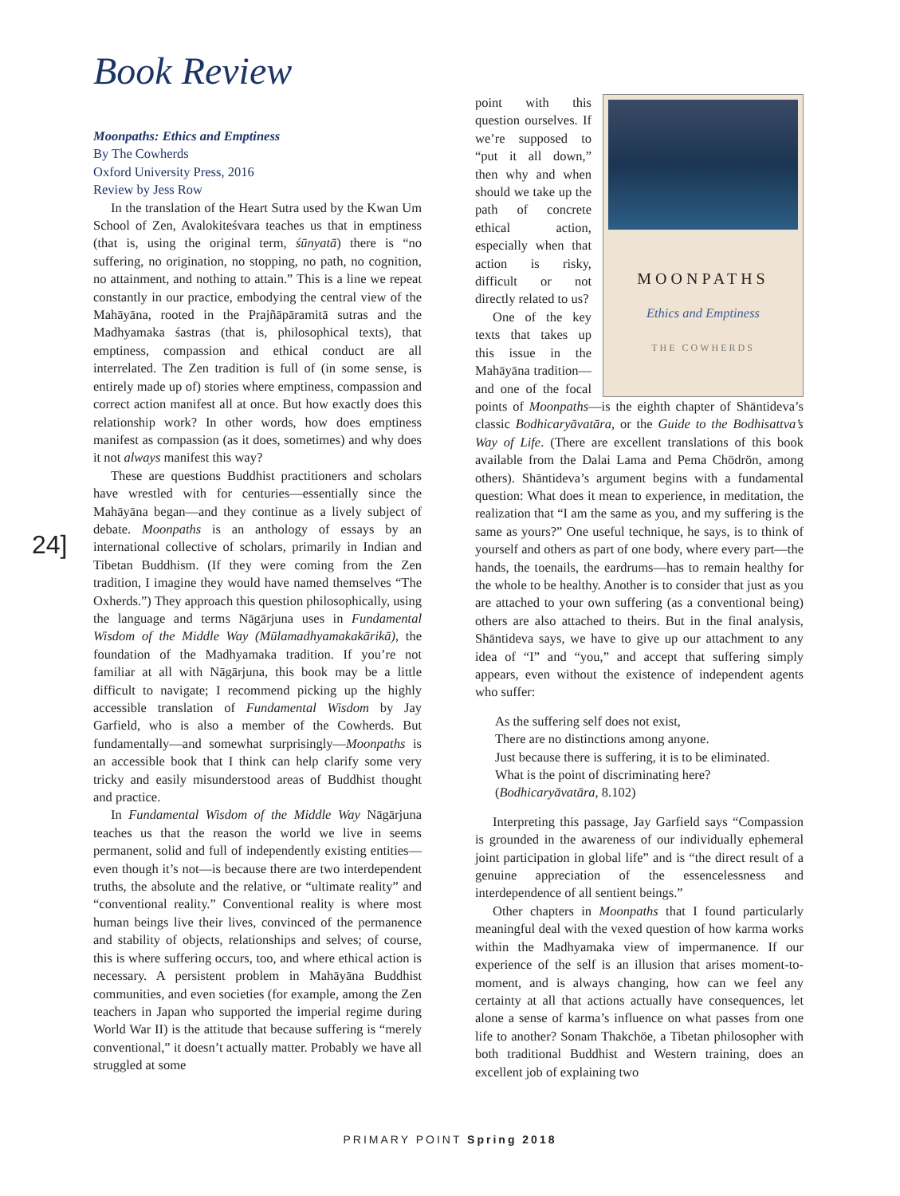Book Review
24]
Moonpaths: Ethics and Emptiness
By The Cowherds
Oxford University Press, 2016
Review by Jess Row
In the translation of the Heart Sutra used by the Kwan Um School of Zen, Avalokiteśvara teaches us that in emptiness (that is, using the original term, śūnyatā) there is “no suffering, no origination, no stopping, no path, no cognition, no attainment, and nothing to attain.” This is a line we repeat constantly in our practice, embodying the central view of the Mahāyāna, rooted in the Prajñāpāramitā sutras and the Madhyamaka śastras (that is, philosophical texts), that emptiness, compassion and ethical conduct are all interrelated. The Zen tradition is full of (in some sense, is entirely made up of) stories where emptiness, compassion and correct action manifest all at once. But how exactly does this relationship work? In other words, how does emptiness manifest as compassion (as it does, sometimes) and why does it not always manifest this way?
These are questions Buddhist practitioners and scholars have wrestled with for centuries—essentially since the Mahāyāna began—and they continue as a lively subject of debate. Moonpaths is an anthology of essays by an international collective of scholars, primarily in Indian and Tibetan Buddhism. (If they were coming from the Zen tradition, I imagine they would have named themselves “The Oxherds.”) They approach this question philosophically, using the language and terms Nāgārjuna uses in Fundamental Wisdom of the Middle Way (Mūlamadhyamakakārikā), the foundation of the Madhyamaka tradition. If you’re not familiar at all with Nāgārjuna, this book may be a little difficult to navigate; I recommend picking up the highly accessible translation of Fundamental Wisdom by Jay Garfield, who is also a member of the Cowherds. But fundamentally—and somewhat surprisingly—Moonpaths is an accessible book that I think can help clarify some very tricky and easily misunderstood areas of Buddhist thought and practice.
In Fundamental Wisdom of the Middle Way Nāgārjuna teaches us that the reason the world we live in seems permanent, solid and full of independently existing entities—even though it’s not—is because there are two interdependent truths, the absolute and the relative, or “ultimate reality” and “conventional reality.” Conventional reality is where most human beings live their lives, convinced of the permanence and stability of objects, relationships and selves; of course, this is where suffering occurs, too, and where ethical action is necessary. A persistent problem in Mahāyāna Buddhist communities, and even societies (for example, among the Zen teachers in Japan who supported the imperial regime during World War II) is the attitude that because suffering is “merely conventional,” it doesn’t actually matter. Probably we have all struggled at some
MOONPATHS
Ethics and Emptiness
THE COWHERDS
point with this question ourselves. If we’re supposed to “put it all down,” then why and when should we take up the path of concrete ethical action, especially when that action is risky, difficult or not directly related to us?
One of the key texts that takes up this issue in the Mahāyāna tradition—and one of the focal points of Moonpaths—is the eighth chapter of Shāntideva’s classic Bodhicaryāvatāra, or the Guide to the Bodhisattva’s Way of Life. (There are excellent translations of this book available from the Dalai Lama and Pema Chödrön, among others). Shāntideva’s argument begins with a fundamental question: What does it mean to experience, in meditation, the realization that “I am the same as you, and my suffering is the same as yours?” One useful technique, he says, is to think of yourself and others as part of one body, where every part—the hands, the toenails, the eardrums—has to remain healthy for the whole to be healthy. Another is to consider that just as you are attached to your own suffering (as a conventional being) others are also attached to theirs. But in the final analysis, Shāntideva says, we have to give up our attachment to any idea of “I” and “you,” and accept that suffering simply appears, even without the existence of independent agents who suffer:
As the suffering self does not exist,
There are no distinctions among anyone.
Just because there is suffering, it is to be eliminated.
What is the point of discriminating here?
(Bodhicaryāvatāra, 8.102)
Interpreting this passage, Jay Garfield says “Compassion is grounded in the awareness of our individually ephemeral joint participation in global life” and is “the direct result of a genuine appreciation of the essencelessness and interdependence of all sentient beings.”
Other chapters in Moonpaths that I found particularly meaningful deal with the vexed question of how karma works within the Madhyamaka view of impermanence. If our experience of the self is an illusion that arises moment-to-moment, and is always changing, how can we feel any certainty at all that actions actually have consequences, let alone a sense of karma’s influence on what passes from one life to another? Sonam Thakchöe, a Tibetan philosopher with both traditional Buddhist and Western training, does an excellent job of explaining two
PRIMARY POINT Spring 2018